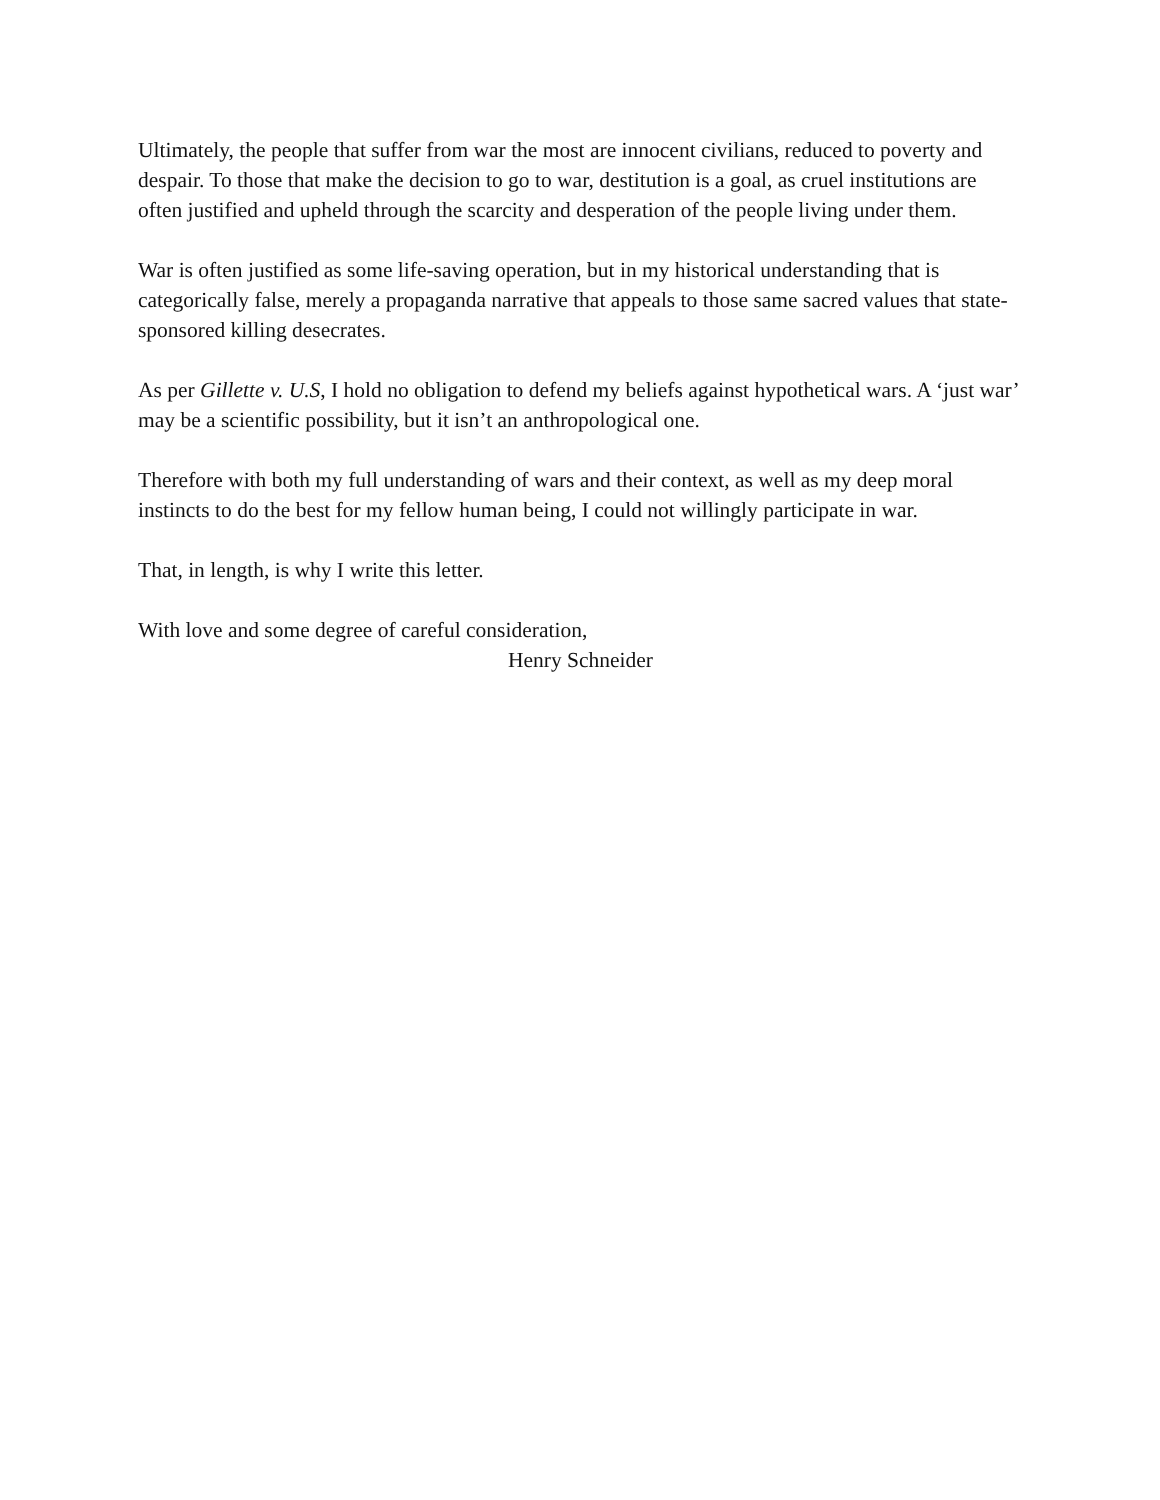Ultimately, the people that suffer from war the most are innocent civilians, reduced to poverty and despair. To those that make the decision to go to war, destitution is a goal, as cruel institutions are often justified and upheld through the scarcity and desperation of the people living under them.
War is often justified as some life-saving operation, but in my historical understanding that is categorically false, merely a propaganda narrative that appeals to those same sacred values that state-sponsored killing desecrates.
As per Gillette v. U.S, I hold no obligation to defend my beliefs against hypothetical wars. A ‘just war’ may be a scientific possibility, but it isn’t an anthropological one.
Therefore with both my full understanding of wars and their context, as well as my deep moral instincts to do the best for my fellow human being, I could not willingly participate in war.
That, in length, is why I write this letter.
With love and some degree of careful consideration,
Henry Schneider